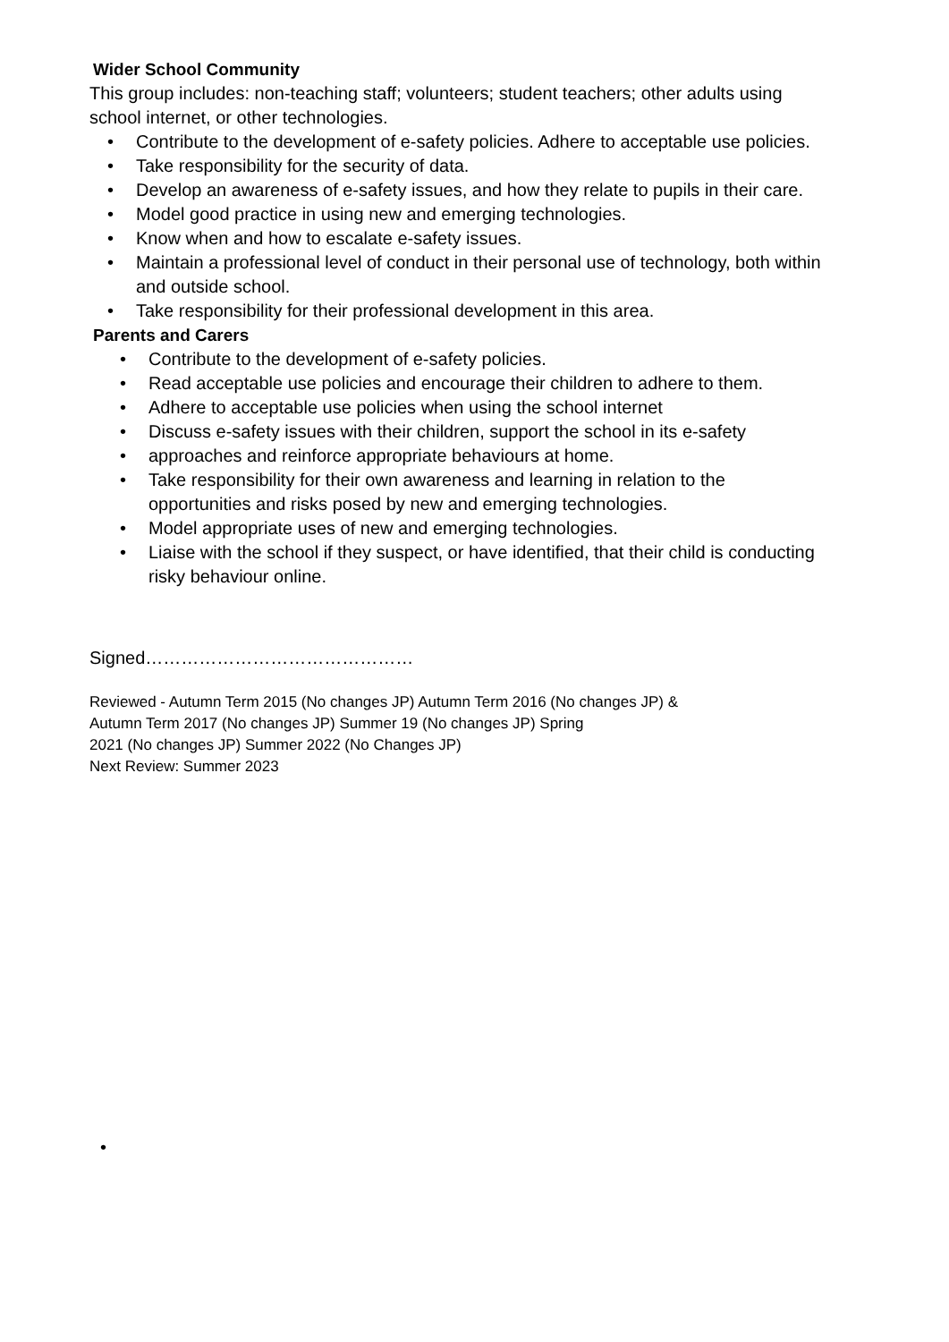Wider School Community
This group includes: non-teaching staff; volunteers; student teachers; other adults using school internet, or other technologies.
• Contribute to the development of e-safety policies. Adhere to acceptable use policies.
• Take responsibility for the security of data.
• Develop an awareness of e-safety issues, and how they relate to pupils in their care.
• Model good practice in using new and emerging technologies.
• Know when and how to escalate e-safety issues.
• Maintain a professional level of conduct in their personal use of technology, both within and outside school.
• Take responsibility for their professional development in this area.
Parents and Carers
• Contribute to the development of e-safety policies.
• Read acceptable use policies and encourage their children to adhere to them.
• Adhere to acceptable use policies when using the school internet
• Discuss e-safety issues with their children, support the school in its e-safety
• approaches and reinforce appropriate behaviours at home.
• Take responsibility for their own awareness and learning in relation to the opportunities and risks posed by new and emerging technologies.
• Model appropriate uses of new and emerging technologies.
• Liaise with the school if they suspect, or have identified, that their child is conducting risky behaviour online.
Signed………………………………………
Reviewed - Autumn Term 2015 (No changes JP) Autumn Term 2016 (No changes JP) &
Autumn Term 2017 (No changes JP) Summer 19 (No changes JP) Spring
2021 (No changes JP) Summer 2022 (No Changes JP)
Next Review: Summer 2023
•